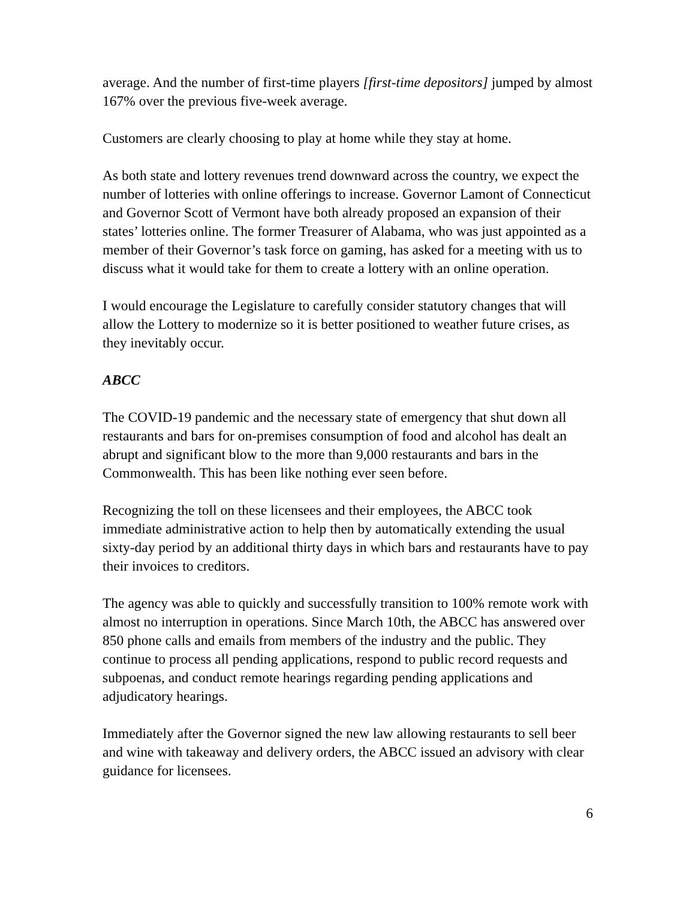average. And the number of first-time players [first-time depositors] jumped by almost 167% over the previous five-week average.
Customers are clearly choosing to play at home while they stay at home.
As both state and lottery revenues trend downward across the country, we expect the number of lotteries with online offerings to increase. Governor Lamont of Connecticut and Governor Scott of Vermont have both already proposed an expansion of their states’ lotteries online. The former Treasurer of Alabama, who was just appointed as a member of their Governor’s task force on gaming, has asked for a meeting with us to discuss what it would take for them to create a lottery with an online operation.
I would encourage the Legislature to carefully consider statutory changes that will allow the Lottery to modernize so it is better positioned to weather future crises, as they inevitably occur.
ABCC
The COVID-19 pandemic and the necessary state of emergency that shut down all restaurants and bars for on-premises consumption of food and alcohol has dealt an abrupt and significant blow to the more than 9,000 restaurants and bars in the Commonwealth. This has been like nothing ever seen before.
Recognizing the toll on these licensees and their employees, the ABCC took immediate administrative action to help then by automatically extending the usual sixty-day period by an additional thirty days in which bars and restaurants have to pay their invoices to creditors.
The agency was able to quickly and successfully transition to 100% remote work with almost no interruption in operations. Since March 10th, the ABCC has answered over 850 phone calls and emails from members of the industry and the public. They continue to process all pending applications, respond to public record requests and subpoenas, and conduct remote hearings regarding pending applications and adjudicatory hearings.
Immediately after the Governor signed the new law allowing restaurants to sell beer and wine with takeaway and delivery orders, the ABCC issued an advisory with clear guidance for licensees.
6